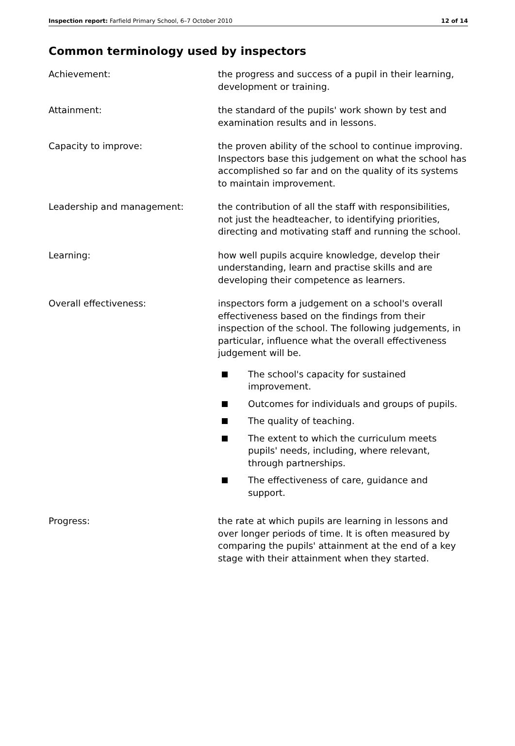Inspection report: Farfield Primary School, 6–7 October 2010
12 of 14
Common terminology used by inspectors
Achievement: the progress and success of a pupil in their learning, development or training.
Attainment: the standard of the pupils' work shown by test and examination results and in lessons.
Capacity to improve: the proven ability of the school to continue improving. Inspectors base this judgement on what the school has accomplished so far and on the quality of its systems to maintain improvement.
Leadership and management: the contribution of all the staff with responsibilities, not just the headteacher, to identifying priorities, directing and motivating staff and running the school.
Learning: how well pupils acquire knowledge, develop their understanding, learn and practise skills and are developing their competence as learners.
Overall effectiveness: inspectors form a judgement on a school's overall effectiveness based on the findings from their inspection of the school. The following judgements, in particular, influence what the overall effectiveness judgement will be.
The school's capacity for sustained improvement.
Outcomes for individuals and groups of pupils.
The quality of teaching.
The extent to which the curriculum meets pupils' needs, including, where relevant, through partnerships.
The effectiveness of care, guidance and support.
Progress: the rate at which pupils are learning in lessons and over longer periods of time. It is often measured by comparing the pupils' attainment at the end of a key stage with their attainment when they started.